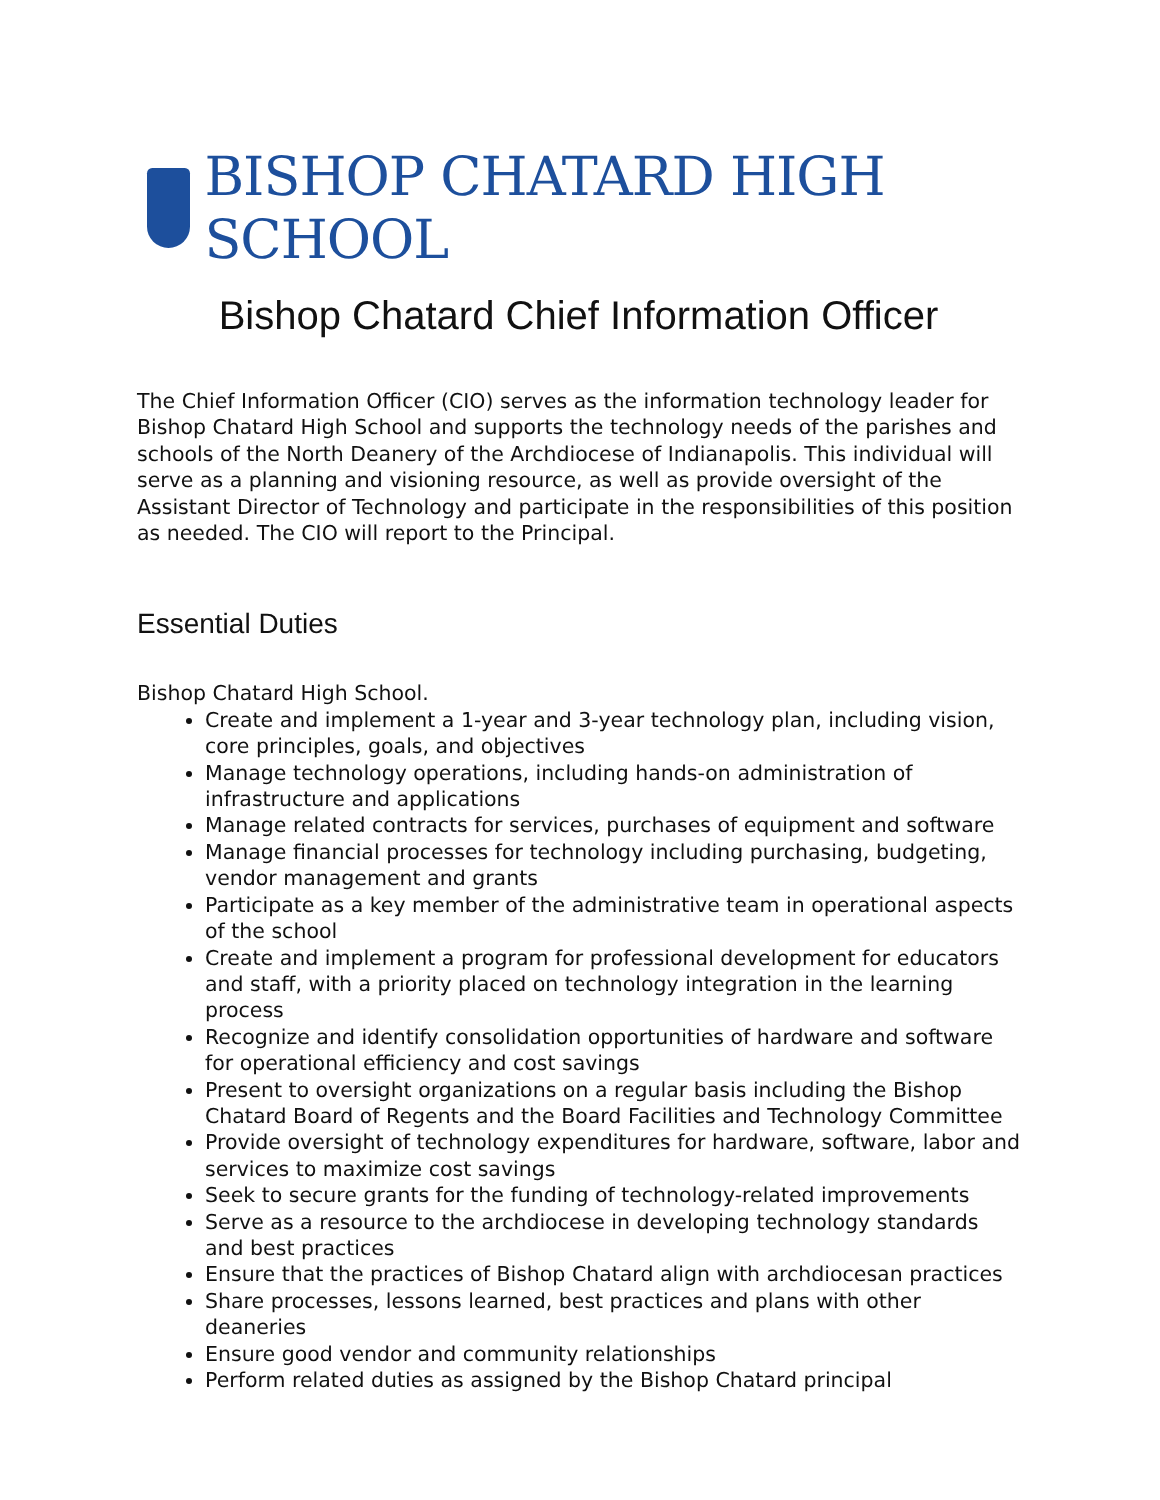BISHOP CHATARD HIGH SCHOOL
Bishop Chatard Chief Information Officer
The Chief Information Officer (CIO) serves as the information technology leader for Bishop Chatard High School and supports the technology needs of the parishes and schools of the North Deanery of the Archdiocese of Indianapolis. This individual will serve as a planning and visioning resource, as well as provide oversight of the Assistant Director of Technology and participate in the responsibilities of this position as needed. The CIO will report to the Principal.
Essential Duties
Bishop Chatard High School.
Create and implement a 1-year and 3-year technology plan, including vision, core principles, goals, and objectives
Manage technology operations, including hands-on administration of infrastructure and applications
Manage related contracts for services, purchases of equipment and software
Manage financial processes for technology including purchasing, budgeting, vendor management and grants
Participate as a key member of the administrative team in operational aspects of the school
Create and implement a program for professional development for educators and staff, with a priority placed on technology integration in the learning process
Recognize and identify consolidation opportunities of hardware and software for operational efficiency and cost savings
Present to oversight organizations on a regular basis including the Bishop Chatard Board of Regents and the Board Facilities and Technology Committee
Provide oversight of technology expenditures for hardware, software, labor and services to maximize cost savings
Seek to secure grants for the funding of technology-related improvements
Serve as a resource to the archdiocese in developing technology standards and best practices
Ensure that the practices of Bishop Chatard align with archdiocesan practices
Share processes, lessons learned, best practices and plans with other deaneries
Ensure good vendor and community relationships
Perform related duties as assigned by the Bishop Chatard principal